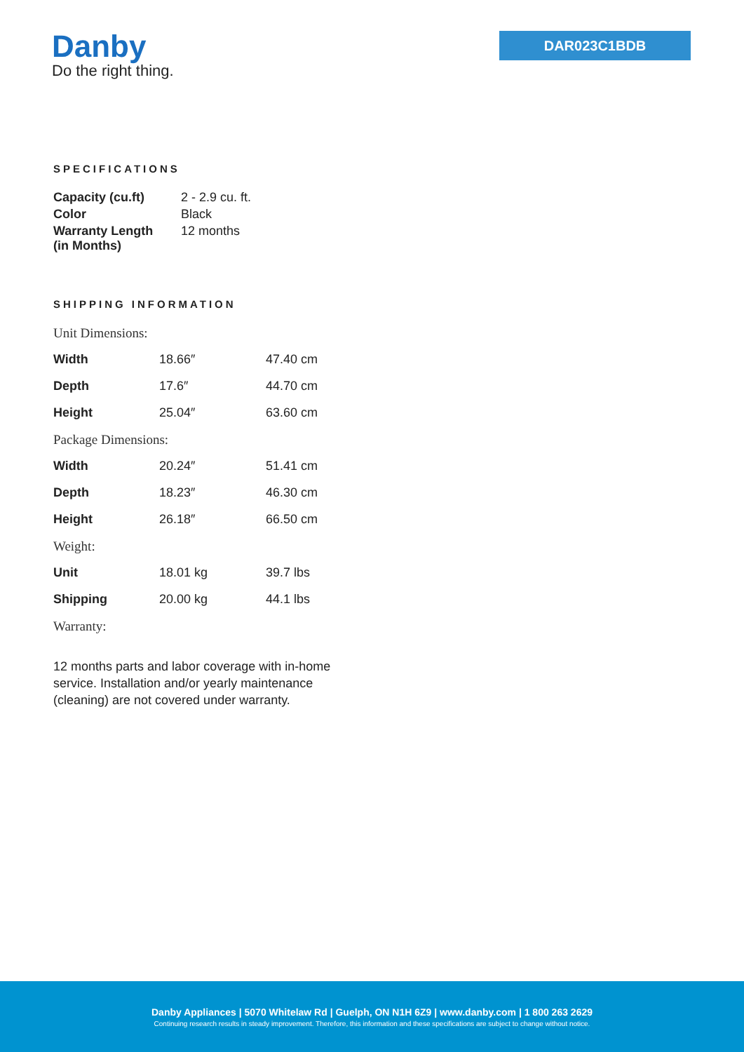Danby
Do the right thing.
DAR023C1BDB
SPECIFICATIONS
| Capacity (cu.ft) | 2 - 2.9 cu. ft. |
| Color | Black |
| Warranty Length (in Months) | 12 months |
SHIPPING INFORMATION
| Unit Dimensions: | | |
| Width | 18.66″ | 47.40 cm |
| Depth | 17.6″ | 44.70 cm |
| Height | 25.04″ | 63.60 cm |
| Package Dimensions: | | |
| Width | 20.24″ | 51.41 cm |
| Depth | 18.23″ | 46.30 cm |
| Height | 26.18″ | 66.50 cm |
| Weight: | | |
| Unit | 18.01 kg | 39.7 lbs |
| Shipping | 20.00 kg | 44.1 lbs |
| Warranty: | | |
12 months parts and labor coverage with in-home service. Installation and/or yearly maintenance (cleaning) are not covered under warranty.
Danby Appliances | 5070 Whitelaw Rd | Guelph, ON N1H 6Z9 | www.danby.com | 1 800 263 2629
Continuing research results in steady improvement. Therefore, this information and these specifications are subject to change without notice.